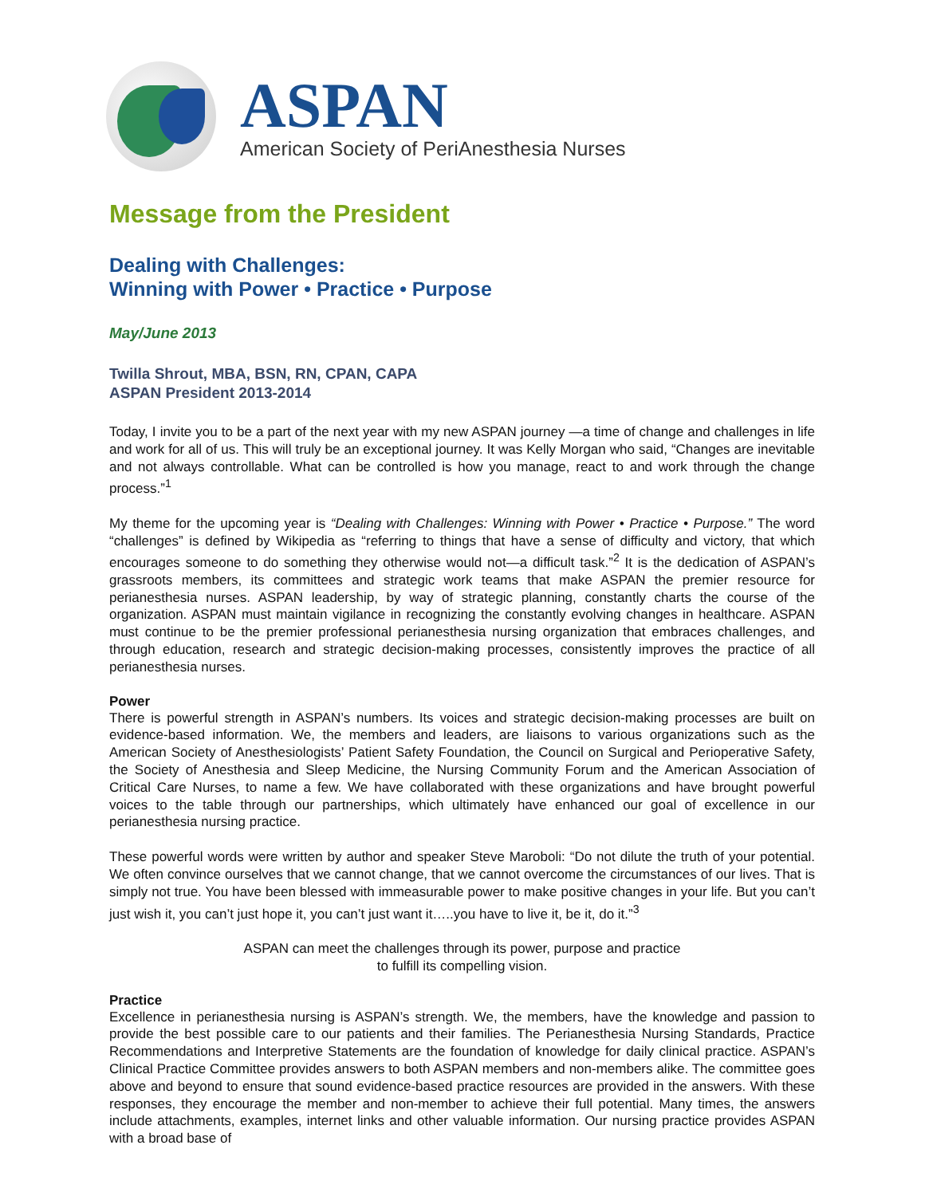ASPAN
American Society of PeriAnesthesia Nurses
Message from the President
Dealing with Challenges:
Winning with Power • Practice • Purpose
May/June 2013
Twilla Shrout, MBA, BSN, RN, CPAN, CAPA
ASPAN President 2013-2014
Today, I invite you to be a part of the next year with my new ASPAN journey —a time of change and challenges in life and work for all of us. This will truly be an exceptional journey. It was Kelly Morgan who said, “Changes are inevitable and not always controllable. What can be controlled is how you manage, react to and work through the change process.”<sup>1</sup>
My theme for the upcoming year is “Dealing with Challenges: Winning with Power • Practice • Purpose.” The word “challenges” is defined by Wikipedia as “referring to things that have a sense of difficulty and victory, that which encourages someone to do something they otherwise would not—a difficult task.”<sup>2</sup> It is the dedication of ASPAN’s grassroots members, its committees and strategic work teams that make ASPAN the premier resource for perianesthesia nurses. ASPAN leadership, by way of strategic planning, constantly charts the course of the organization. ASPAN must maintain vigilance in recognizing the constantly evolving changes in healthcare. ASPAN must continue to be the premier professional perianesthesia nursing organization that embraces challenges, and through education, research and strategic decision-making processes, consistently improves the practice of all perianesthesia nurses.
Power
There is powerful strength in ASPAN’s numbers. Its voices and strategic decision-making processes are built on evidence-based information. We, the members and leaders, are liaisons to various organizations such as the American Society of Anesthesiologists’ Patient Safety Foundation, the Council on Surgical and Perioperative Safety, the Society of Anesthesia and Sleep Medicine, the Nursing Community Forum and the American Association of Critical Care Nurses, to name a few. We have collaborated with these organizations and have brought powerful voices to the table through our partnerships, which ultimately have enhanced our goal of excellence in our perianesthesia nursing practice.
These powerful words were written by author and speaker Steve Maroboli: “Do not dilute the truth of your potential. We often convince ourselves that we cannot change, that we cannot overcome the circumstances of our lives. That is simply not true. You have been blessed with immeasurable power to make positive changes in your life. But you can’t just wish it, you can’t just hope it, you can’t just want it…..you have to live it, be it, do it.”<sup>3</sup>
ASPAN can meet the challenges through its power, purpose and practice
to fulfill its compelling vision.
Practice
Excellence in perianesthesia nursing is ASPAN’s strength. We, the members, have the knowledge and passion to provide the best possible care to our patients and their families. The Perianesthesia Nursing Standards, Practice Recommendations and Interpretive Statements are the foundation of knowledge for daily clinical practice. ASPAN’s Clinical Practice Committee provides answers to both ASPAN members and non-members alike. The committee goes above and beyond to ensure that sound evidence-based practice resources are provided in the answers. With these responses, they encourage the member and non-member to achieve their full potential. Many times, the answers include attachments, examples, internet links and other valuable information. Our nursing practice provides ASPAN with a broad base of